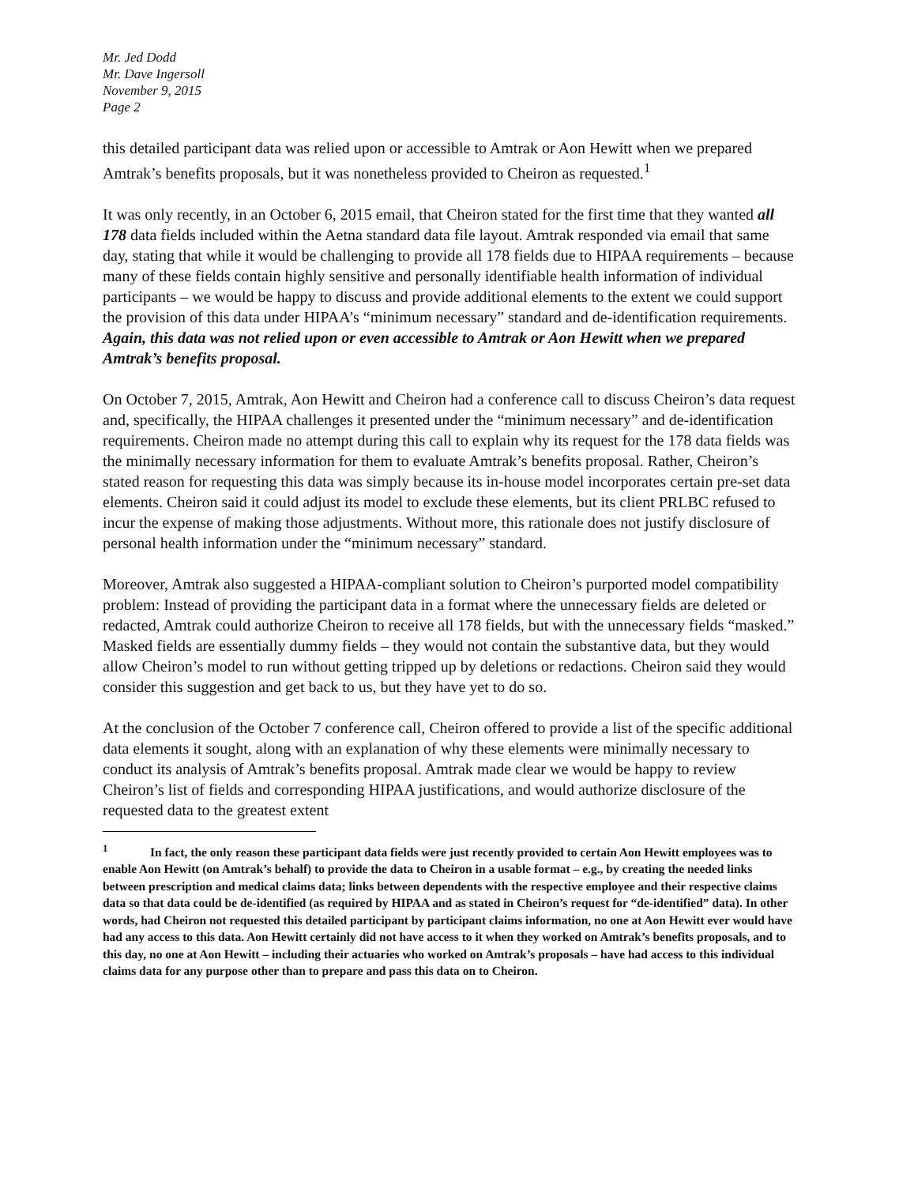Mr. Jed Dodd
Mr. Dave Ingersoll
November 9, 2015
Page 2
this detailed participant data was relied upon or accessible to Amtrak or Aon Hewitt when we prepared Amtrak’s benefits proposals, but it was nonetheless provided to Cheiron as requested.<sup>1</sup>
It was only recently, in an October 6, 2015 email, that Cheiron stated for the first time that they wanted all 178 data fields included within the Aetna standard data file layout. Amtrak responded via email that same day, stating that while it would be challenging to provide all 178 fields due to HIPAA requirements – because many of these fields contain highly sensitive and personally identifiable health information of individual participants – we would be happy to discuss and provide additional elements to the extent we could support the provision of this data under HIPAA’s “minimum necessary” standard and de-identification requirements. Again, this data was not relied upon or even accessible to Amtrak or Aon Hewitt when we prepared Amtrak’s benefits proposal.
On October 7, 2015, Amtrak, Aon Hewitt and Cheiron had a conference call to discuss Cheiron’s data request and, specifically, the HIPAA challenges it presented under the “minimum necessary” and de-identification requirements. Cheiron made no attempt during this call to explain why its request for the 178 data fields was the minimally necessary information for them to evaluate Amtrak’s benefits proposal. Rather, Cheiron’s stated reason for requesting this data was simply because its in-house model incorporates certain pre-set data elements. Cheiron said it could adjust its model to exclude these elements, but its client PRLBC refused to incur the expense of making those adjustments. Without more, this rationale does not justify disclosure of personal health information under the “minimum necessary” standard.
Moreover, Amtrak also suggested a HIPAA-compliant solution to Cheiron’s purported model compatibility problem: Instead of providing the participant data in a format where the unnecessary fields are deleted or redacted, Amtrak could authorize Cheiron to receive all 178 fields, but with the unnecessary fields “masked.” Masked fields are essentially dummy fields – they would not contain the substantive data, but they would allow Cheiron’s model to run without getting tripped up by deletions or redactions. Cheiron said they would consider this suggestion and get back to us, but they have yet to do so.
At the conclusion of the October 7 conference call, Cheiron offered to provide a list of the specific additional data elements it sought, along with an explanation of why these elements were minimally necessary to conduct its analysis of Amtrak’s benefits proposal. Amtrak made clear we would be happy to review Cheiron’s list of fields and corresponding HIPAA justifications, and would authorize disclosure of the requested data to the greatest extent
<sup>1</sup> In fact, the only reason these participant data fields were just recently provided to certain Aon Hewitt employees was to enable Aon Hewitt (on Amtrak’s behalf) to provide the data to Cheiron in a usable format – e.g., by creating the needed links between prescription and medical claims data; links between dependents with the respective employee and their respective claims data so that data could be de-identified (as required by HIPAA and as stated in Cheiron’s request for “de-identified” data). In other words, had Cheiron not requested this detailed participant by participant claims information, no one at Aon Hewitt ever would have had any access to this data. Aon Hewitt certainly did not have access to it when they worked on Amtrak’s benefits proposals, and to this day, no one at Aon Hewitt – including their actuaries who worked on Amtrak’s proposals – have had access to this individual claims data for any purpose other than to prepare and pass this data on to Cheiron.